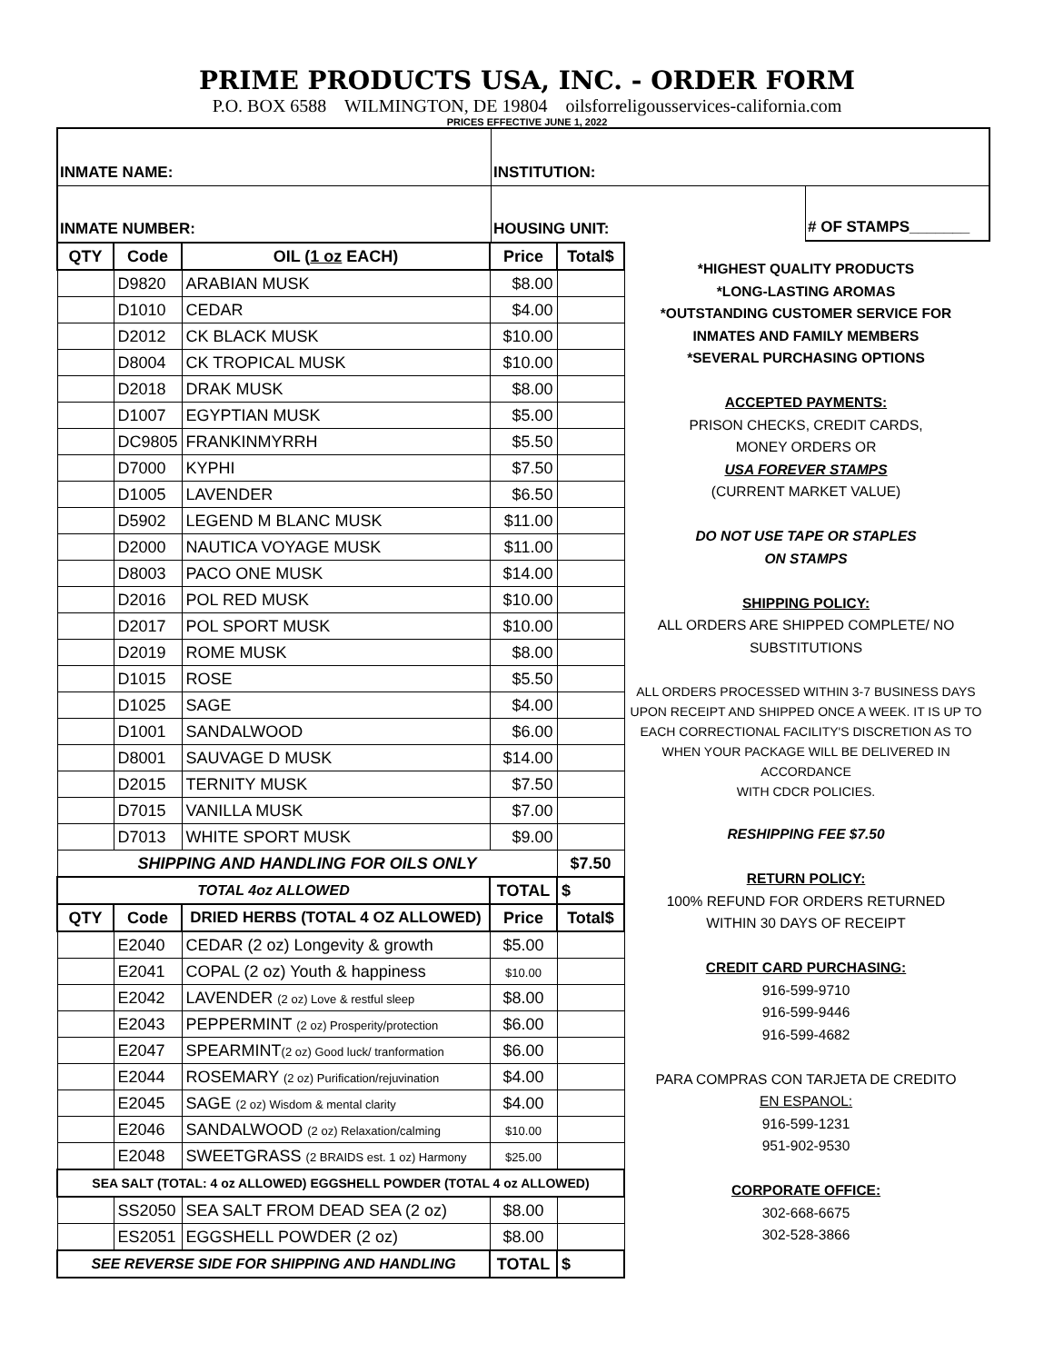PRIME PRODUCTS USA, INC. - ORDER FORM
P.O. BOX 6588 WILMINGTON, DE 19804 oilsforreligousservices-california.com
PRICES EFFECTIVE JUNE 1, 2022
INMATE NAME:
INSTITUTION:
INMATE NUMBER:
HOUSING UNIT:
# OF STAMPS_______
| QTY | Code | OIL ( 1 oz EACH) | Price | Total$ |
| --- | --- | --- | --- | --- |
| | D9820 | ARABIAN MUSK | $8.00 | |
| | D1010 | CEDAR | $4.00 | |
| | D2012 | CK BLACK MUSK | $10.00 | |
| | D8004 | CK TROPICAL MUSK | $10.00 | |
| | D2018 | DRAK MUSK | $8.00 | |
| | D1007 | EGYPTIAN MUSK | $5.00 | |
| | DC9805 | FRANKINMYRRH | $5.50 | |
| | D7000 | KYPHI | $7.50 | |
| | D1005 | LAVENDER | $6.50 | |
| | D5902 | LEGEND M BLANC MUSK | $11.00 | |
| | D2000 | NAUTICA VOYAGE MUSK | $11.00 | |
| | D8003 | PACO ONE MUSK | $14.00 | |
| | D2016 | POL RED MUSK | $10.00 | |
| | D2017 | POL SPORT MUSK | $10.00 | |
| | D2019 | ROME MUSK | $8.00 | |
| | D1015 | ROSE | $5.50 | |
| | D1025 | SAGE | $4.00 | |
| | D1001 | SANDALWOOD | $6.00 | |
| | D8001 | SAUVAGE D MUSK | $14.00 | |
| | D2015 | TERNITY MUSK | $7.50 | |
| | D7015 | VANILLA MUSK | $7.00 | |
| | D7013 | WHITE SPORT MUSK | $9.00 | |
| SHIPPING AND HANDLING FOR OILS ONLY | | | | $7.50 |
| TOTAL 4oz ALLOWED | | | TOTAL | $ |
| QTY | Code | DRIED HERBS (TOTAL 4 OZ ALLOWED) | Price | Total$ |
| | E2040 | CEDAR (2 oz) Longevity & growth | $5.00 | |
| | E2041 | COPAL (2 oz) Youth & happiness | $10.00 | |
| | E2042 | LAVENDER (2 oz) Love & restful sleep | $8.00 | |
| | E2043 | PEPPERMINT (2 oz) Prosperity/protection | $6.00 | |
| | E2047 | SPEARMINT (2 oz) Good luck/ tranformation | $6.00 | |
| | E2044 | ROSEMARY (2 oz) Purification/rejuvination | $4.00 | |
| | E2045 | SAGE (2 oz) Wisdom & mental clarity | $4.00 | |
| | E2046 | SANDALWOOD (2 oz) Relaxation/calming | $10.00 | |
| | E2048 | SWEETGRASS (2 BRAIDS est. 1 oz) Harmony | $25.00 | |
| SEA SALT (TOTAL: 4 oz ALLOWED) EGGSHELL POWDER (TOTAL 4 oz ALLOWED) | | | | |
| | SS2050 | SEA SALT FROM DEAD SEA (2 oz) | $8.00 | |
| | ES2051 | EGGSHELL POWDER (2 oz) | $8.00 | |
| SEE REVERSE SIDE FOR SHIPPING AND HANDLING | | | TOTAL | $ |
*HIGHEST QUALITY PRODUCTS
*LONG-LASTING AROMAS
*OUTSTANDING CUSTOMER SERVICE FOR
INMATES AND FAMILY MEMBERS
*SEVERAL PURCHASING OPTIONS
ACCEPTED PAYMENTS:
PRISON CHECKS, CREDIT CARDS,
MONEY ORDERS OR
USA FOREVER STAMPS
(CURRENT MARKET VALUE)
DO NOT USE TAPE OR STAPLES
ON STAMPS
SHIPPING POLICY:
ALL ORDERS ARE SHIPPED COMPLETE/ NO
SUBSTITUTIONS
ALL ORDERS PROCESSED WITHIN 3-7 BUSINESS DAYS UPON RECEIPT AND SHIPPED ONCE A WEEK. IT IS UP TO EACH CORRECTIONAL FACILITY'S DISCRETION AS TO WHEN YOUR PACKAGE WILL BE DELIVERED IN ACCORDANCE
WITH CDCR POLICIES.
RESHIPPING FEE $7.50
RETURN POLICY:
100% REFUND FOR ORDERS RETURNED
WITHIN 30 DAYS OF RECEIPT
CREDIT CARD PURCHASING:
916-599-9710
916-599-9446
916-599-4682
PARA COMPRAS CON TARJETA DE CREDITO
EN ESPANOL:
916-599-1231
951-902-9530
CORPORATE OFFICE:
302-668-6675
302-528-3866